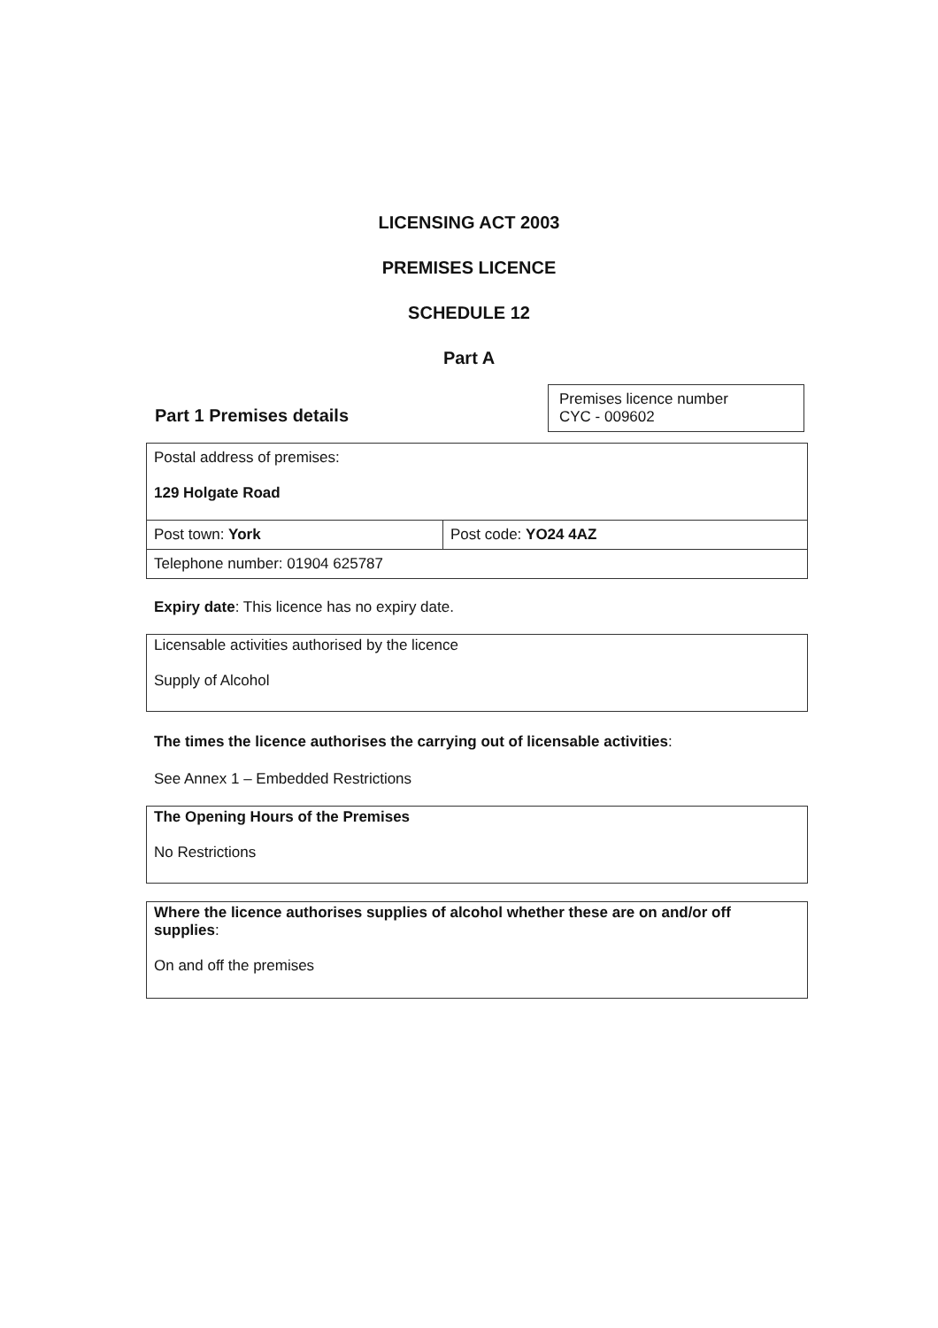LICENSING ACT 2003
PREMISES LICENCE
SCHEDULE 12
Part A
Part 1 Premises details
Premises licence number
CYC - 009602
| Postal address of premises: 129 Holgate Road | |
| Post town: York | Post code: YO24 4AZ |
| Telephone number: 01904 625787 | |
Expiry date: This licence has no expiry date.
Licensable activities authorised by the licence
Supply of Alcohol
The times the licence authorises the carrying out of licensable activities:
See Annex 1 – Embedded Restrictions
The Opening Hours of the Premises
No Restrictions
Where the licence authorises supplies of alcohol whether these are on and/or off supplies:
On and off the premises